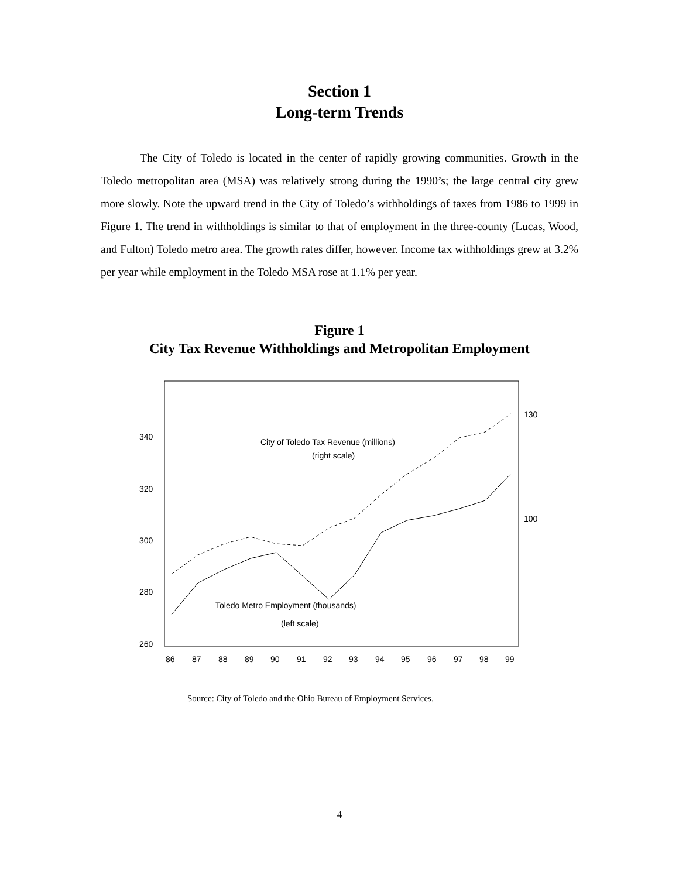Section 1
Long-term Trends
The City of Toledo is located in the center of rapidly growing communities. Growth in the Toledo metropolitan area (MSA) was relatively strong during the 1990’s; the large central city grew more slowly. Note the upward trend in the City of Toledo’s withholdings of taxes from 1986 to 1999 in Figure 1. The trend in withholdings is similar to that of employment in the three-county (Lucas, Wood, and Fulton) Toledo metro area. The growth rates differ, however. Income tax withholdings grew at 3.2% per year while employment in the Toledo MSA rose at 1.1% per year.
Figure 1
City Tax Revenue Withholdings and Metropolitan Employment
340
320
300
280
260
130
100
City of Toledo Tax Revenue (millions)
(right scale)
Toledo Metro Employment (thousands)
(left scale)
86
87
88
89
90
91
92
93
94
95
96
97
98
99
Source: City of Toledo and the Ohio Bureau of Employment Services.
4